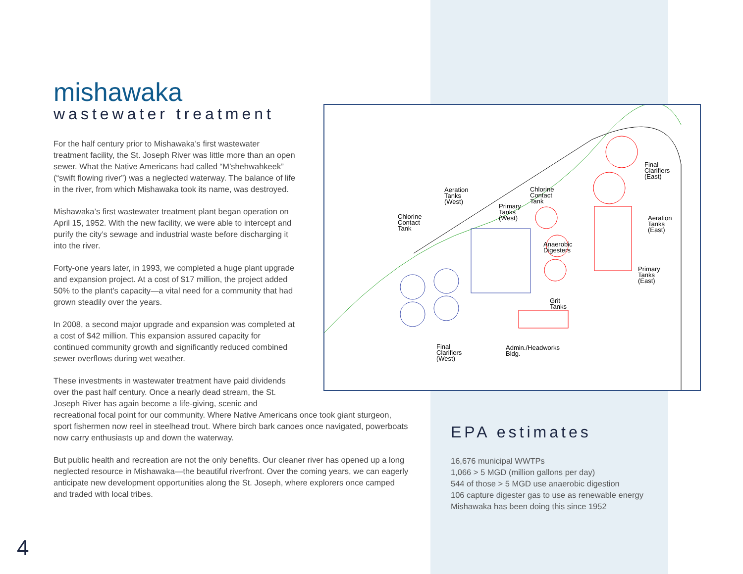mishawaka
wastewater treatment
For the half century prior to Mishawaka’s first wastewater treatment facility, the St. Joseph River was little more than an open sewer. What the Native Americans had called “M’shehwahkeek” (“swift flowing river”) was a neglected waterway. The balance of life in the river, from which Mishawaka took its name, was destroyed.
Mishawaka’s first wastewater treatment plant began operation on April 15, 1952. With the new facility, we were able to intercept and purify the city’s sewage and industrial waste before discharging it into the river.
Forty-one years later, in 1993, we completed a huge plant upgrade and expansion project. At a cost of $17 million, the project added 50% to the plant’s capacity—a vital need for a community that had grown steadily over the years.
In 2008, a second major upgrade and expansion was completed at a cost of $42 million. This expansion assured capacity for continued community growth and significantly reduced combined sewer overflows during wet weather.
These investments in wastewater treatment have paid dividends
over the past half century. Once a nearly dead stream, the St.
Joseph River has again become a life-giving, scenic and
recreational focal point for our community. Where Native Americans once took giant sturgeon, sport fishermen now reel in steelhead trout. Where birch bark canoes once navigated, powerboats now carry enthusiasts up and down the waterway.
But public health and recreation are not the only benefits. Our cleaner river has opened up a long neglected resource in Mishawaka—the beautiful riverfront. Over the coming years, we can eagerly anticipate new development opportunities along the St. Joseph, where explorers once camped and traded with local tribes.
Final
Clarifiers
(East)
Aeration
Tanks
(West)
Chlorine
Contact
Tank Primary
Tanks
(West)
Chlorine
Contact
Tank
Aeration
Tanks
(East)
Anaerobic
Digesters
Primary
Tanks
(East)
Grit
Tanks
Final
Clarifiers
(West)
Admin./Headworks
Bldg.
EPA estimates
16,676 municipal WWTPs
1,066 > 5 MGD (million gallons per day)
544 of those > 5 MGD use anaerobic digestion
106 capture digester gas to use as renewable energy
Mishawaka has been doing this since 1952
4